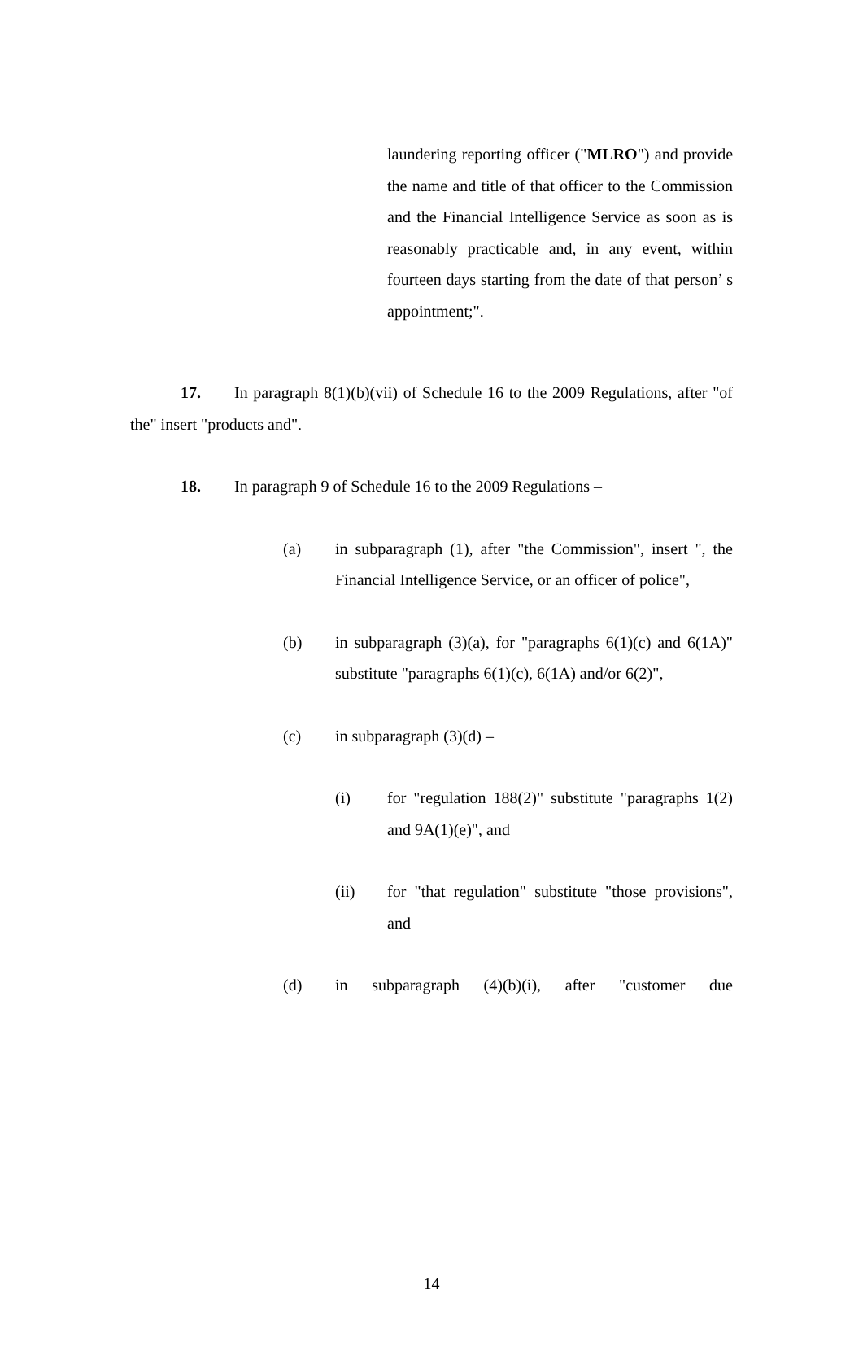laundering reporting officer ("MLRO") and provide the name and title of that officer to the Commission and the Financial Intelligence Service as soon as is reasonably practicable and, in any event, within fourteen days starting from the date of that person’ s appointment;".
17. In paragraph 8(1)(b)(vii) of Schedule 16 to the 2009 Regulations, after "of the" insert "products and".
18. In paragraph 9 of Schedule 16 to the 2009 Regulations –
(a) in subparagraph (1), after "the Commission", insert ", the Financial Intelligence Service, or an officer of police",
(b) in subparagraph (3)(a), for "paragraphs 6(1)(c) and 6(1A)" substitute "paragraphs 6(1)(c), 6(1A) and/or 6(2)",
(c) in subparagraph (3)(d) –
(i) for "regulation 188(2)" substitute "paragraphs 1(2) and 9A(1)(e)", and
(ii) for "that regulation" substitute "those provisions", and
(d) in subparagraph (4)(b)(i), after "customer due
14